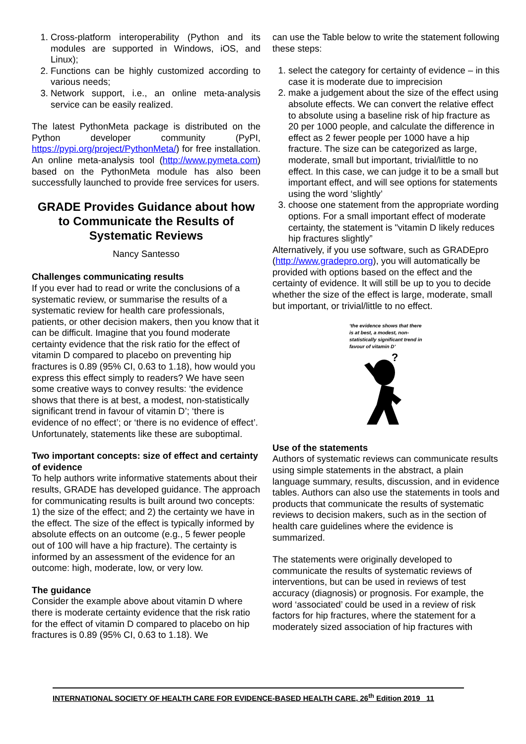1. Cross-platform interoperability (Python and its modules are supported in Windows, iOS, and Linux);
2. Functions can be highly customized according to various needs;
3. Network support, i.e., an online meta-analysis service can be easily realized.
The latest PythonMeta package is distributed on the Python developer community (PyPI, https://pypi.org/project/PythonMeta/) for free installation. An online meta-analysis tool (http://www.pymeta.com) based on the PythonMeta module has also been successfully launched to provide free services for users.
GRADE Provides Guidance about how to Communicate the Results of Systematic Reviews
Nancy Santesso
Challenges communicating results
If you ever had to read or write the conclusions of a systematic review, or summarise the results of a systematic review for health care professionals, patients, or other decision makers, then you know that it can be difficult. Imagine that you found moderate certainty evidence that the risk ratio for the effect of vitamin D compared to placebo on preventing hip fractures is 0.89 (95% CI, 0.63 to 1.18), how would you express this effect simply to readers? We have seen some creative ways to convey results: ‘the evidence shows that there is at best, a modest, non-statistically significant trend in favour of vitamin D’; ‘there is evidence of no effect’; or ‘there is no evidence of effect’. Unfortunately, statements like these are suboptimal.
Two important concepts: size of effect and certainty of evidence
To help authors write informative statements about their results, GRADE has developed guidance. The approach for communicating results is built around two concepts: 1) the size of the effect; and 2) the certainty we have in the effect. The size of the effect is typically informed by absolute effects on an outcome (e.g., 5 fewer people out of 100 will have a hip fracture). The certainty is informed by an assessment of the evidence for an outcome: high, moderate, low, or very low.
The guidance
Consider the example above about vitamin D where there is moderate certainty evidence that the risk ratio for the effect of vitamin D compared to placebo on hip fractures is 0.89 (95% CI, 0.63 to 1.18). We
can use the Table below to write the statement following these steps:
1. select the category for certainty of evidence – in this case it is moderate due to imprecision
2. make a judgement about the size of the effect using absolute effects. We can convert the relative effect to absolute using a baseline risk of hip fracture as 20 per 1000 people, and calculate the difference in effect as 2 fewer people per 1000 have a hip fracture. The size can be categorized as large, moderate, small but important, trivial/little to no effect. In this case, we can judge it to be a small but important effect, and will see options for statements using the word ‘slightly’
3. choose one statement from the appropriate wording options. For a small important effect of moderate certainty, the statement is "vitamin D likely reduces hip fractures slightly”
Alternatively, if you use software, such as GRADEpro (http://www.gradepro.org), you will automatically be provided with options based on the effect and the certainty of evidence. It will still be up to you to decide whether the size of the effect is large, moderate, small but important, or trivial/little to no effect.
‘the evidence shows that there is at best, a modest, non-statistically significant trend in favour of vitamin D’
?
Use of the statements
Authors of systematic reviews can communicate results using simple statements in the abstract, a plain language summary, results, discussion, and in evidence tables. Authors can also use the statements in tools and products that communicate the results of systematic reviews to decision makers, such as in the section of health care guidelines where the evidence is summarized.
The statements were originally developed to communicate the results of systematic reviews of interventions, but can be used in reviews of test accuracy (diagnosis) or prognosis. For example, the word ‘associated’ could be used in a review of risk factors for hip fractures, where the statement for a moderately sized association of hip fractures with
INTERNATIONAL SOCIETY OF HEALTH CARE FOR EVIDENCE-BASED HEALTH CARE, 26<sup>th</sup> Edition 2019 11